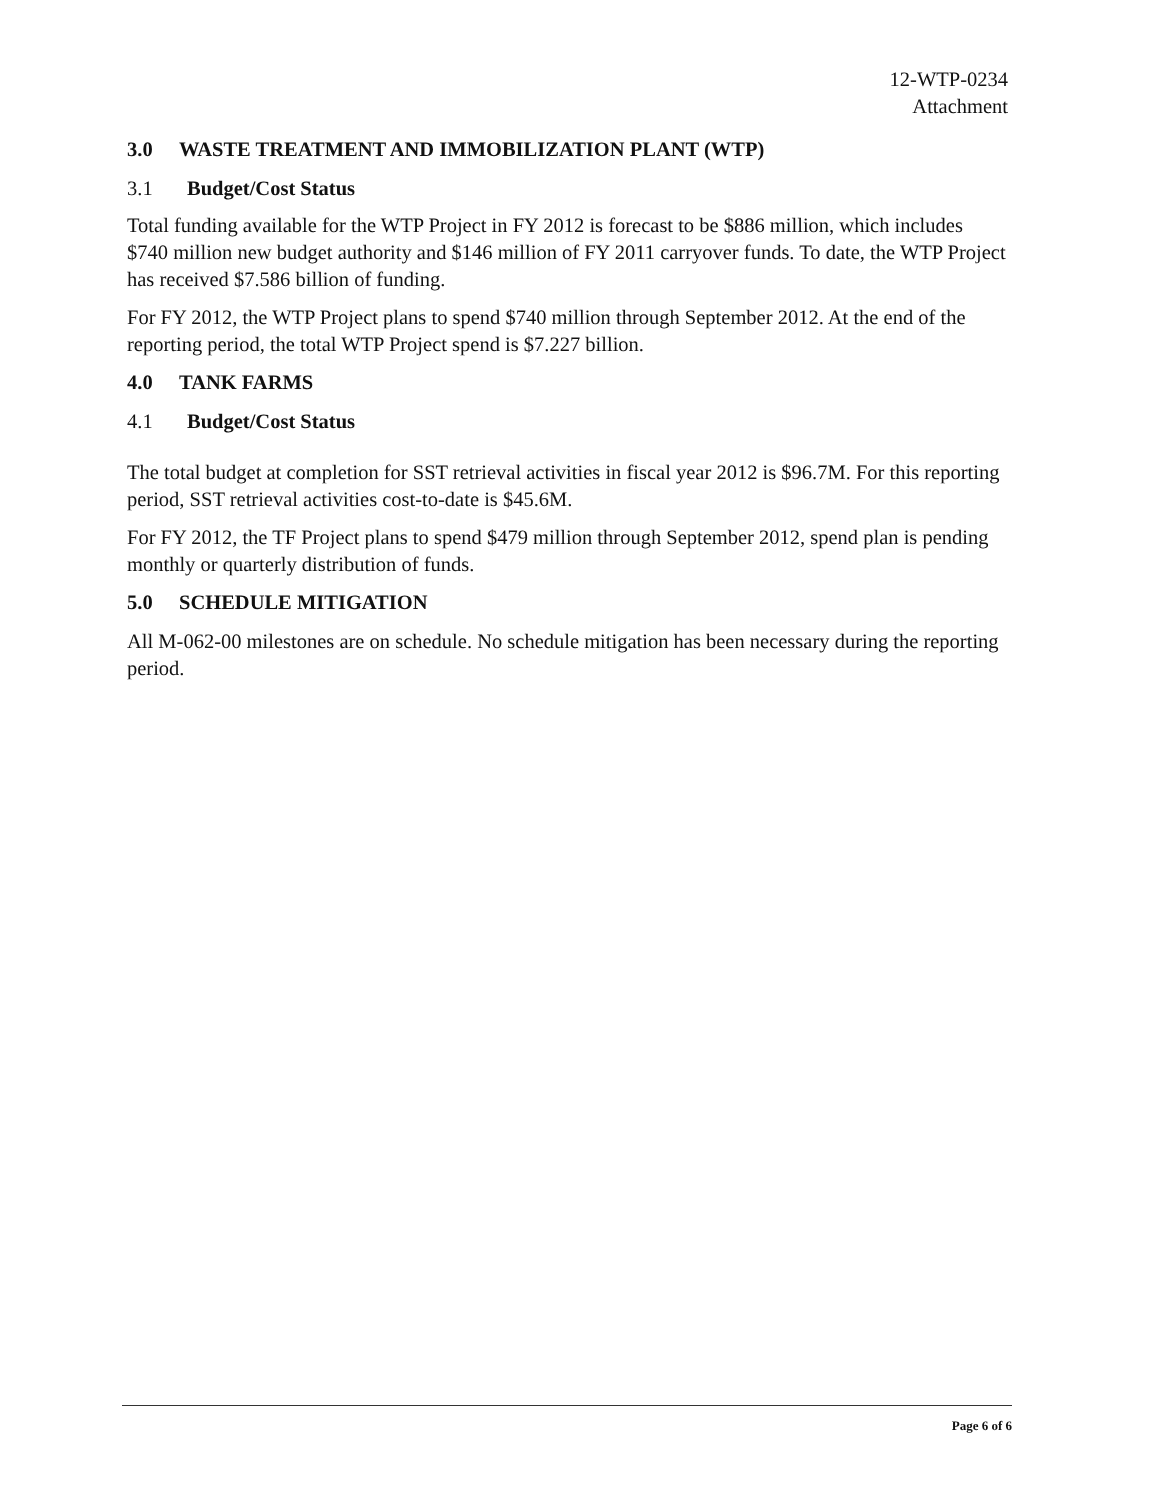12-WTP-0234
Attachment
3.0 WASTE TREATMENT AND IMMOBILIZATION PLANT (WTP)
3.1 Budget/Cost Status
Total funding available for the WTP Project in FY 2012 is forecast to be $886 million, which includes $740 million new budget authority and $146 million of FY 2011 carryover funds. To date, the WTP Project has received $7.586 billion of funding.
For FY 2012, the WTP Project plans to spend $740 million through September 2012. At the end of the reporting period, the total WTP Project spend is $7.227 billion.
4.0 TANK FARMS
4.1 Budget/Cost Status
The total budget at completion for SST retrieval activities in fiscal year 2012 is $96.7M. For this reporting period, SST retrieval activities cost-to-date is $45.6M.
For FY 2012, the TF Project plans to spend $479 million through September 2012, spend plan is pending monthly or quarterly distribution of funds.
5.0 SCHEDULE MITIGATION
All M-062-00 milestones are on schedule. No schedule mitigation has been necessary during the reporting period.
Page 6 of 6